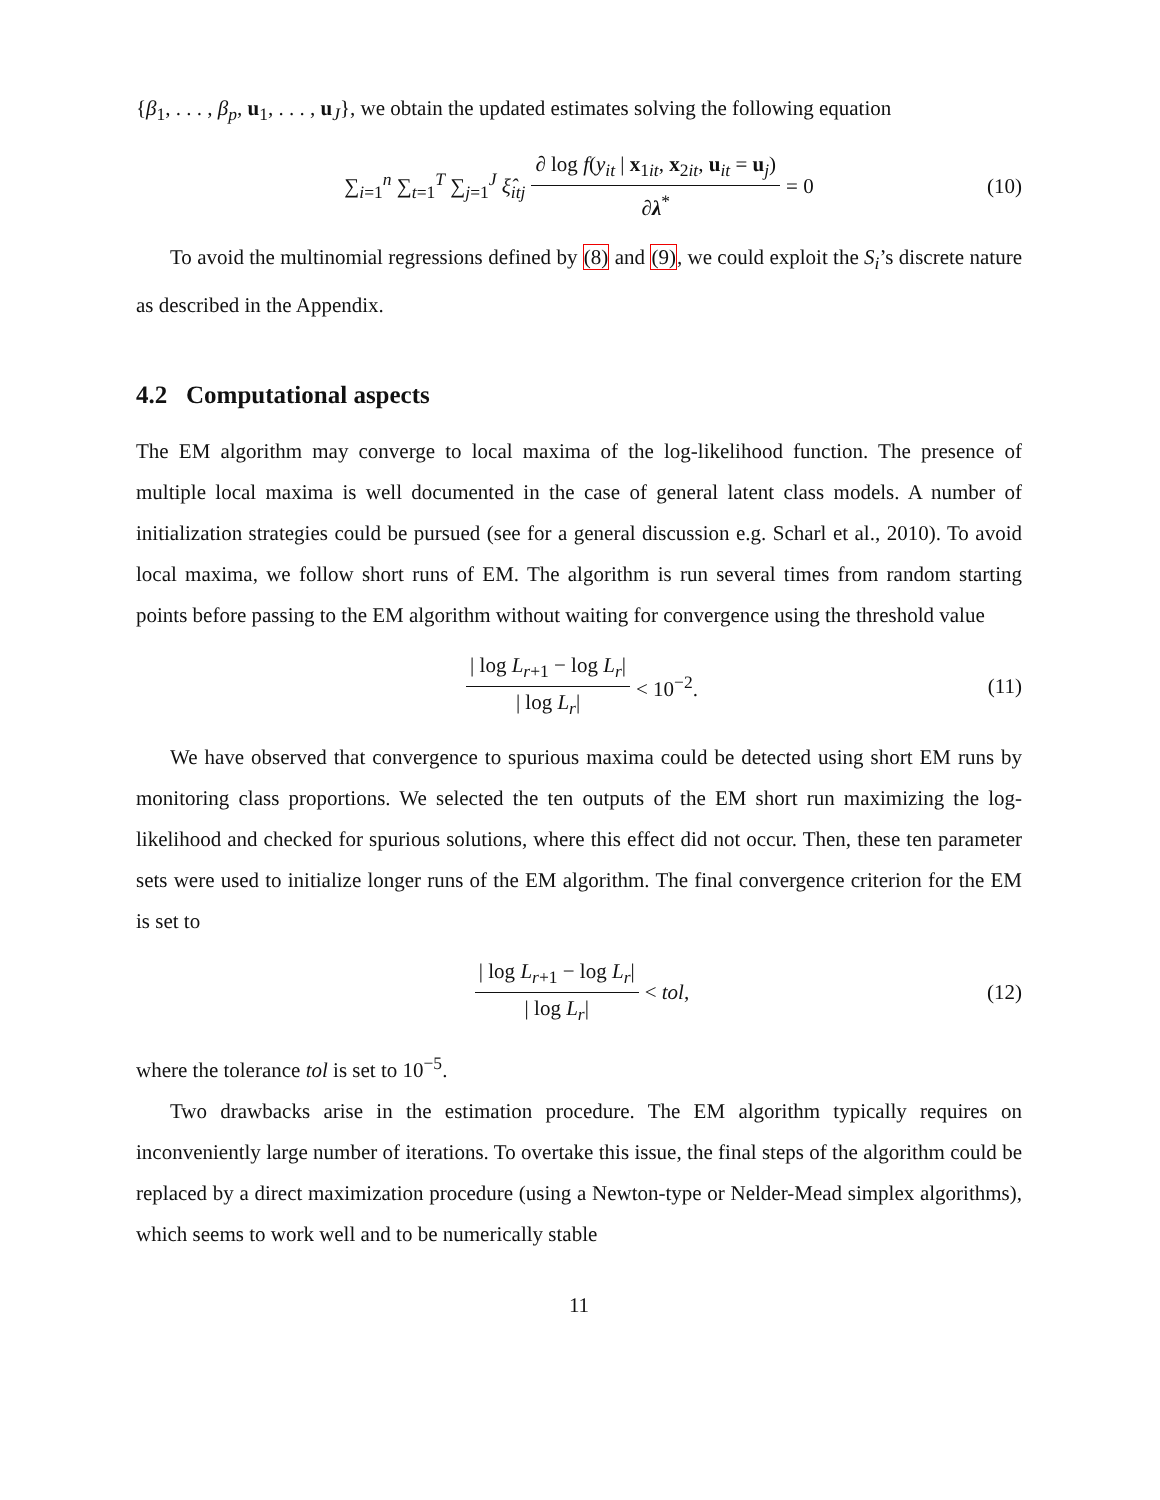{β<sub>1</sub>, . . . , β<sub>p</sub>, u<sub>1</sub>, . . . , u<sub>J</sub>}, we obtain the updated estimates solving the following equation
∑<sub>i=1</sub><sup>n</sup> ∑<sub>t=1</sub><sup>T</sup> ∑<sub>j=1</sub><sup>J</sup> ξ̂<sub>itj</sub> ∂ log f(y<sub>it</sub> | x<sub>1it</sub>, x<sub>2it</sub>, u<sub>it</sub> = u<sub>j</sub>) ∂λ<sup>*</sup> = 0 (10)
To avoid the multinomial regressions defined by (8) and (9), we could exploit the S<sub>i</sub>’s discrete nature as described in the Appendix.
4.2 Computational aspects
The EM algorithm may converge to local maxima of the log-likelihood function. The presence of multiple local maxima is well documented in the case of general latent class models. A number of initialization strategies could be pursued (see for a general discussion e.g. Scharl et al., 2010). To avoid local maxima, we follow short runs of EM. The algorithm is run several times from random starting points before passing to the EM algorithm without waiting for convergence using the threshold value
| log L<sub>r+1</sub> − log L<sub>r</sub>| | log L<sub>r</sub>| < 10<sup>−2</sup>. (11)
We have observed that convergence to spurious maxima could be detected using short EM runs by monitoring class proportions. We selected the ten outputs of the EM short run maximizing the log-likelihood and checked for spurious solutions, where this effect did not occur. Then, these ten parameter sets were used to initialize longer runs of the EM algorithm. The final convergence criterion for the EM is set to
| log L<sub>r+1</sub> − log L<sub>r</sub>| | log L<sub>r</sub>| < tol, (12)
where the tolerance tol is set to 10<sup>−5</sup>.
Two drawbacks arise in the estimation procedure. The EM algorithm typically requires on inconveniently large number of iterations. To overtake this issue, the final steps of the algorithm could be replaced by a direct maximization procedure (using a Newton-type or Nelder-Mead simplex algorithms), which seems to work well and to be numerically stable
11